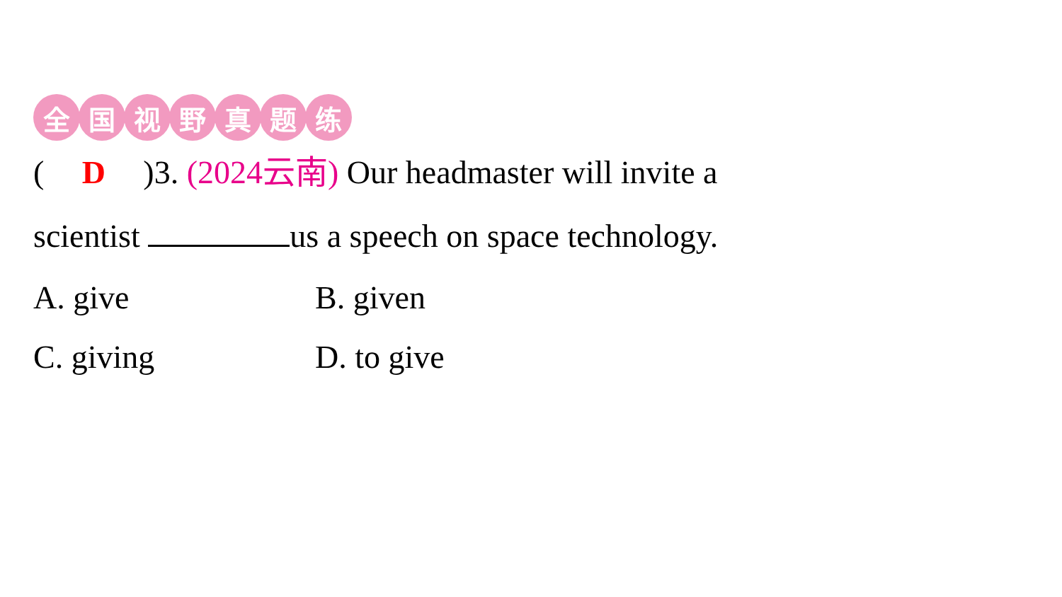全国视野真题练
(D)3. (2024云南) Our headmaster will invite a
scientist us a speech on space technology.
A. give B. given
C. giving D. to give